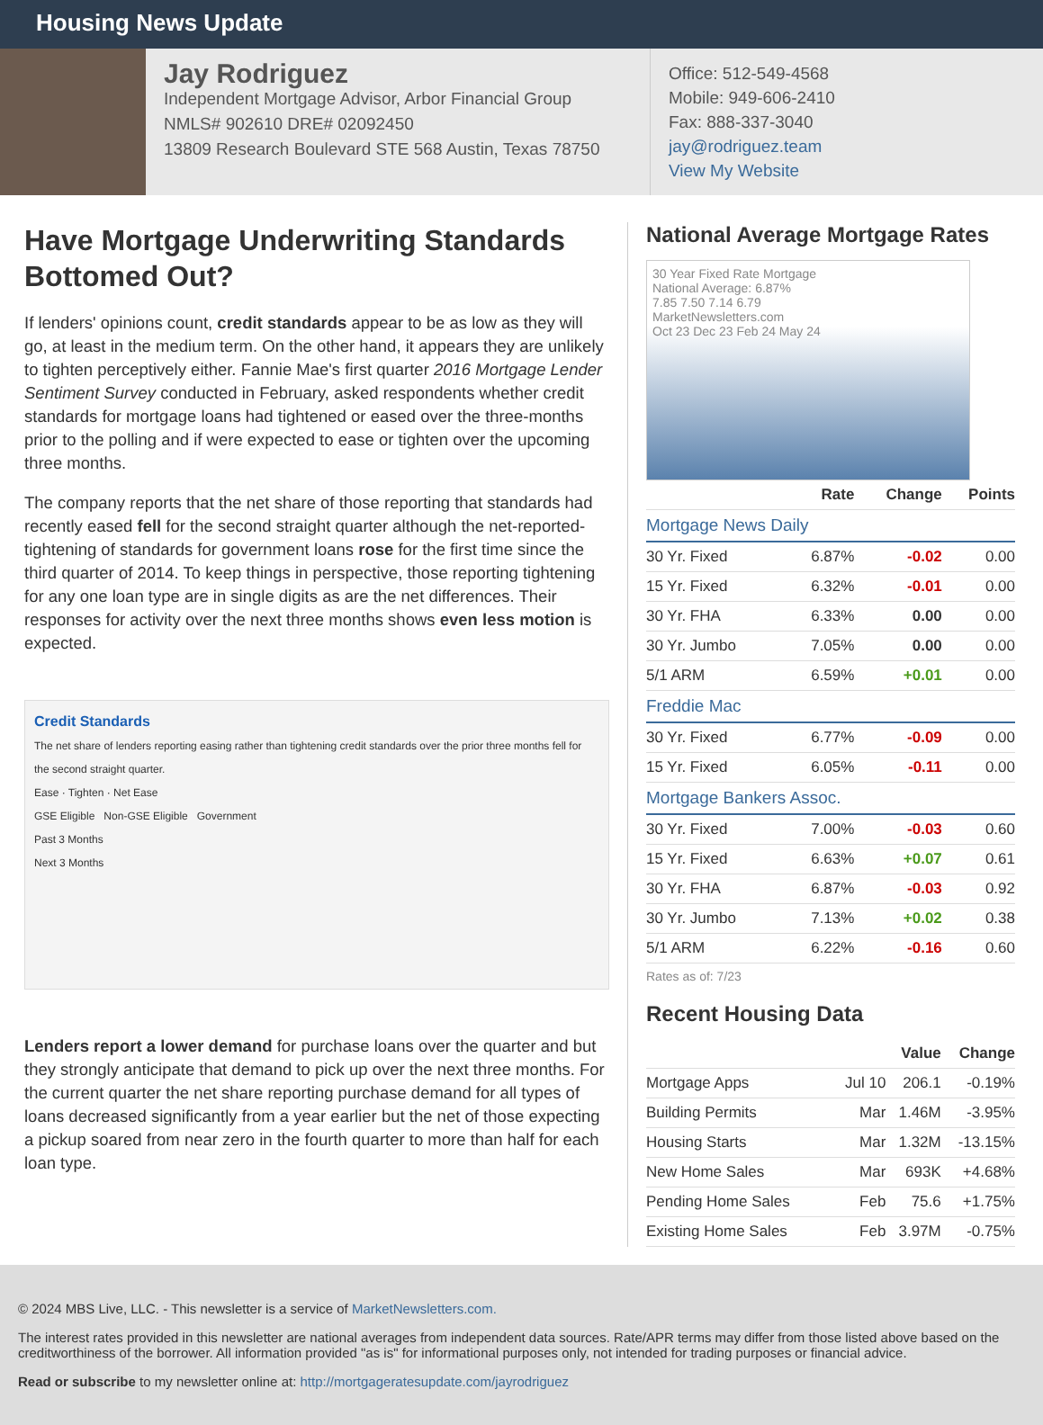Housing News Update
Jay Rodriguez
Independent Mortgage Advisor, Arbor Financial Group
NMLS# 902610 DRE# 02092450
13809 Research Boulevard STE 568 Austin, Texas 78750
Office: 512-549-4568
Mobile: 949-606-2410
Fax: 888-337-3040
jay@rodriguez.team
View My Website
Have Mortgage Underwriting Standards Bottomed Out?
If lenders' opinions count, credit standards appear to be as low as they will go, at least in the medium term. On the other hand, it appears they are unlikely to tighten perceptively either. Fannie Mae's first quarter 2016 Mortgage Lender Sentiment Survey conducted in February, asked respondents whether credit standards for mortgage loans had tightened or eased over the three-months prior to the polling and if were expected to ease or tighten over the upcoming three months.
The company reports that the net share of those reporting that standards had recently eased fell for the second straight quarter although the net-reported-tightening of standards for government loans rose for the first time since the third quarter of 2014. To keep things in perspective, those reporting tightening for any one loan type are in single digits as are the net differences. Their responses for activity over the next three months shows even less motion is expected.
Credit Standards
The net share of lenders reporting easing rather than tightening credit standards over the prior three months fell for the second straight quarter.
Ease · Tighten · Net Ease
GSE Eligible Non-GSE Eligible Government
Past 3 Months
Next 3 Months
Lenders report a lower demand for purchase loans over the quarter and but they strongly anticipate that demand to pick up over the next three months. For the current quarter the net share reporting purchase demand for all types of loans decreased significantly from a year earlier but the net of those expecting a pickup soared from near zero in the fourth quarter to more than half for each loan type.
National Average Mortgage Rates
30 Year Fixed Rate Mortgage
National Average: 6.87%
7.85 7.50 7.14 6.79
MarketNewsletters.com
Oct 23 Dec 23 Feb 24 May 24
| | Rate | Change | Points |
| --- | --- | --- | --- |
| Mortgage News Daily | | | |
| 30 Yr. Fixed | 6.87% | -0.02 | 0.00 |
| 15 Yr. Fixed | 6.32% | -0.01 | 0.00 |
| 30 Yr. FHA | 6.33% | 0.00 | 0.00 |
| 30 Yr. Jumbo | 7.05% | 0.00 | 0.00 |
| 5/1 ARM | 6.59% | +0.01 | 0.00 |
| Freddie Mac | | | |
| 30 Yr. Fixed | 6.77% | -0.09 | 0.00 |
| 15 Yr. Fixed | 6.05% | -0.11 | 0.00 |
| Mortgage Bankers Assoc. | | | |
| 30 Yr. Fixed | 7.00% | -0.03 | 0.60 |
| 15 Yr. Fixed | 6.63% | +0.07 | 0.61 |
| 30 Yr. FHA | 6.87% | -0.03 | 0.92 |
| 30 Yr. Jumbo | 7.13% | +0.02 | 0.38 |
| 5/1 ARM | 6.22% | -0.16 | 0.60 |
Rates as of: 7/23
Recent Housing Data
| | | Value | Change |
| --- | --- | --- | --- |
| Mortgage Apps | Jul 10 | 206.1 | -0.19% |
| Building Permits | Mar | 1.46M | -3.95% |
| Housing Starts | Mar | 1.32M | -13.15% |
| New Home Sales | Mar | 693K | +4.68% |
| Pending Home Sales | Feb | 75.6 | +1.75% |
| Existing Home Sales | Feb | 3.97M | -0.75% |
© 2024 MBS Live, LLC. - This newsletter is a service of MarketNewsletters.com.
The interest rates provided in this newsletter are national averages from independent data sources. Rate/APR terms may differ from those listed above based on the creditworthiness of the borrower. All information provided "as is" for informational purposes only, not intended for trading purposes or financial advice.
Read or subscribe to my newsletter online at: http://mortgageratesupdate.com/jayrodriguez